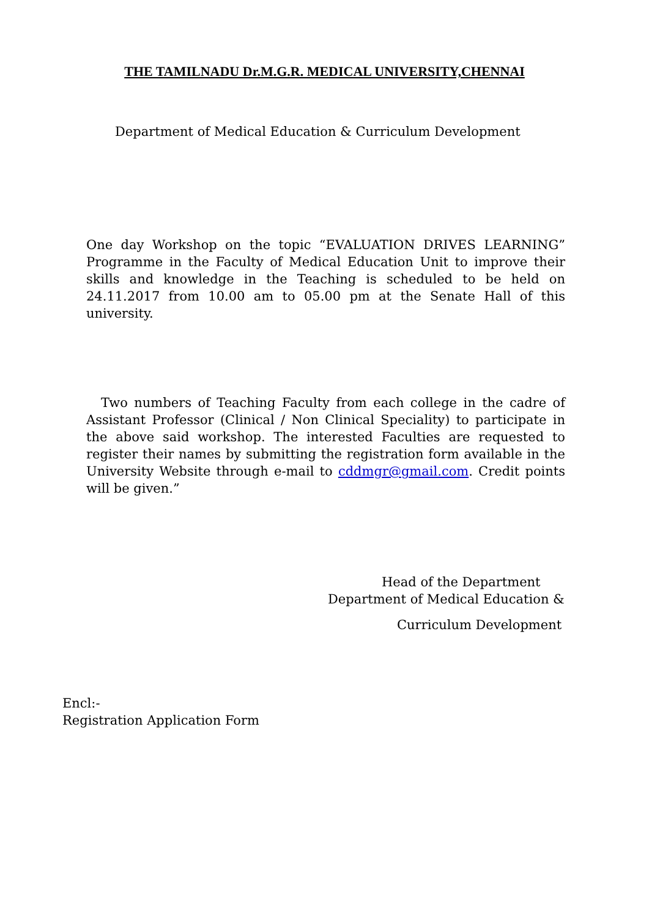THE TAMILNADU Dr.M.G.R. MEDICAL UNIVERSITY,CHENNAI
Department of Medical Education & Curriculum Development
One day Workshop on the topic “EVALUATION DRIVES LEARNING” Programme in the Faculty of Medical Education Unit to improve their skills and knowledge in the Teaching is scheduled to be held on 24.11.2017 from 10.00 am to 05.00 pm at the Senate Hall of this university.
Two numbers of Teaching Faculty from each college in the cadre of Assistant Professor (Clinical / Non Clinical Speciality) to participate in the above said workshop. The interested Faculties are requested to register their names by submitting the registration form available in the University Website through e-mail to cddmgr@gmail.com. Credit points will be given.”
Head of the Department
Department of Medical Education &
Curriculum Development
Encl:-
Registration Application Form